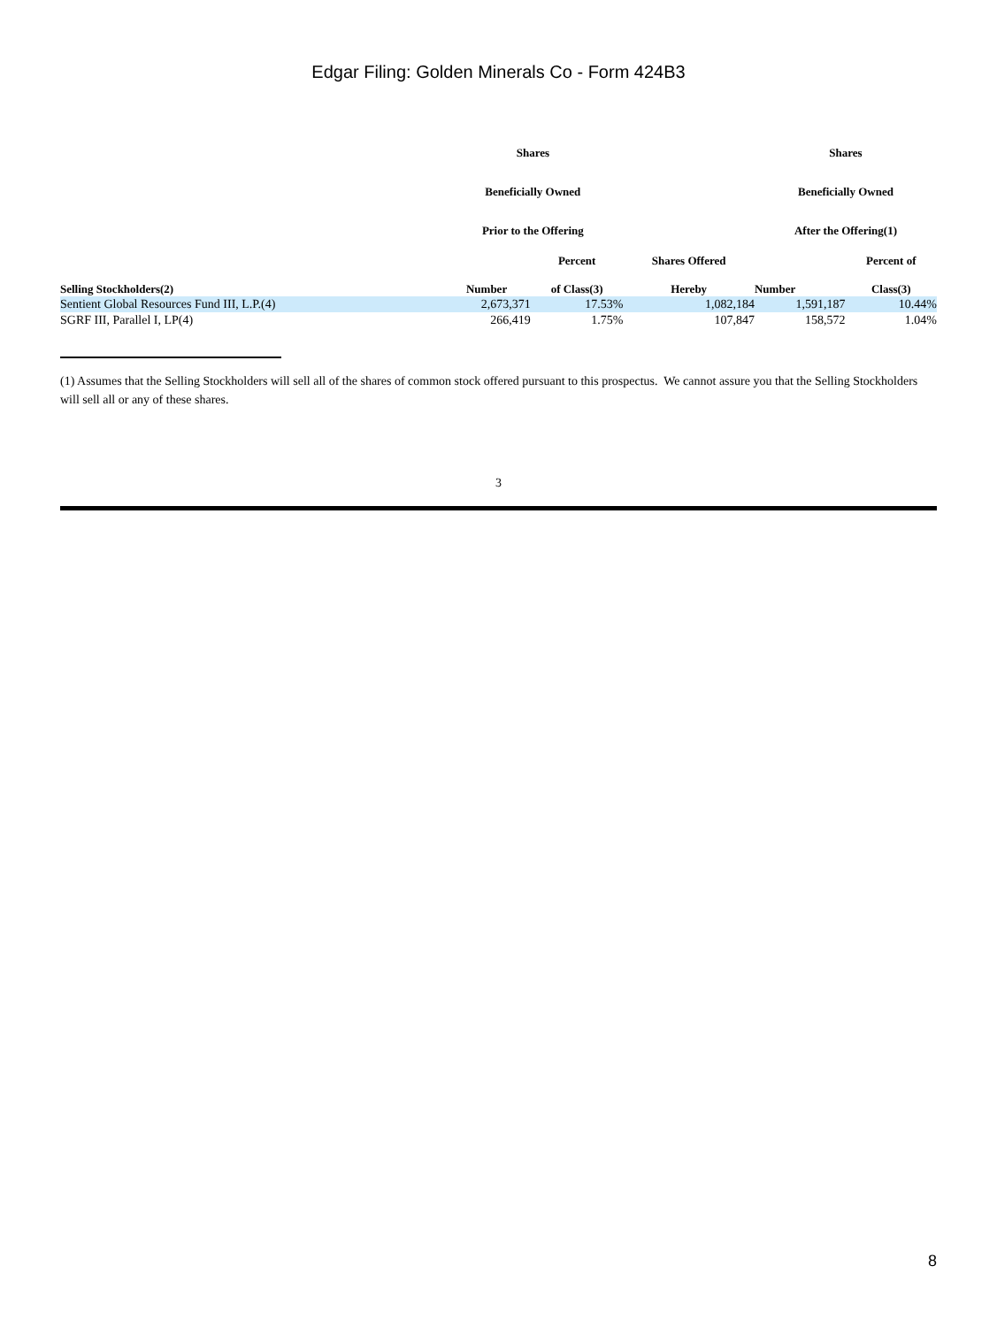Edgar Filing: Golden Minerals Co - Form 424B3
| | Shares Beneficially Owned Prior to the Offering | | | Shares Beneficially Owned After the Offering(1) | |
| --- | --- | --- | --- | --- | --- |
| Selling Stockholders(2) | Number | Percent of Class(3) | Shares Offered Hereby | Number | Percent of Class(3) |
| Sentient Global Resources Fund III, L.P.(4) | 2,673,371 | 17.53% | 1,082,184 | 1,591,187 | 10.44% |
| SGRF III, Parallel I, LP(4) | 266,419 | 1.75% | 107,847 | 158,572 | 1.04% |
(1) Assumes that the Selling Stockholders will sell all of the shares of common stock offered pursuant to this prospectus. We cannot assure you that the Selling Stockholders will sell all or any of these shares.
3
8